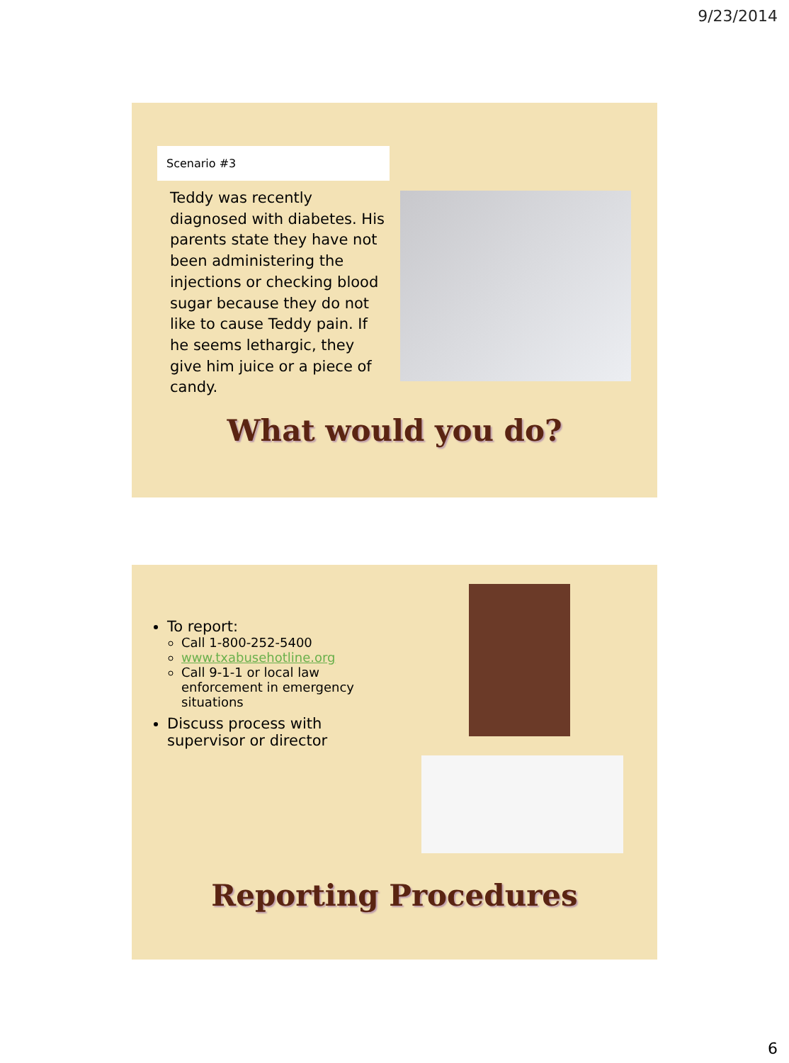9/23/2014
Scenario #3
Teddy was recently diagnosed with diabetes. His parents state they have not been administering the injections or checking blood sugar because they do not like to cause Teddy pain. If he seems lethargic, they give him juice or a piece of candy.
What would you do?
To report:
Call 1-800-252-5400
www.txabusehotline.org
Call 9-1-1 or local law enforcement in emergency situations
Discuss process with supervisor or director
Reporting Procedures
6